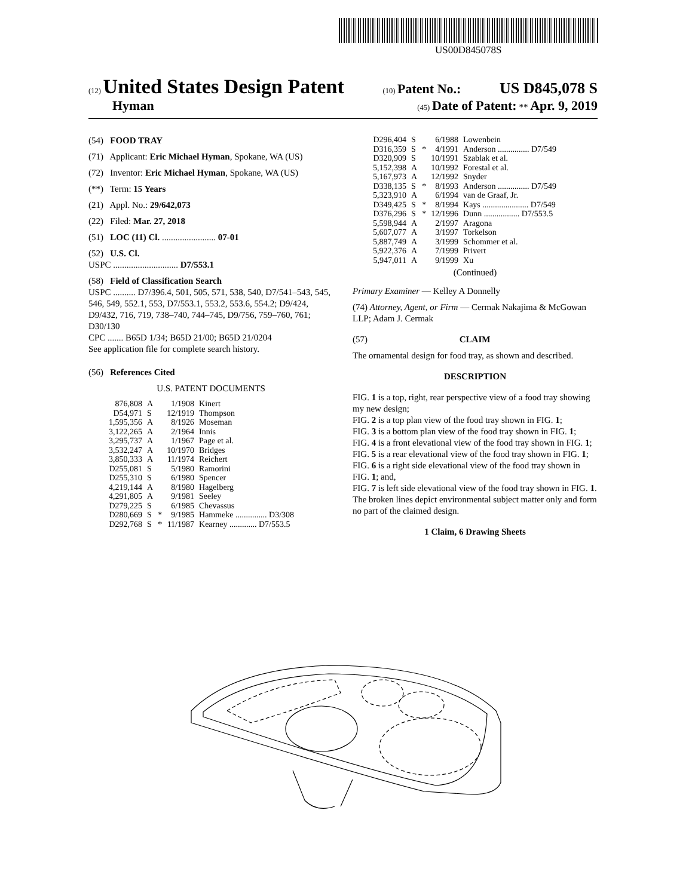US00D845078S
(12) United States Design Patent (10) Patent No.: US D845,078 S
Hyman (45) Date of Patent: ** Apr. 9, 2019
(54) FOOD TRAY
(71) Applicant: Eric Michael Hyman, Spokane, WA (US)
(72) Inventor: Eric Michael Hyman, Spokane, WA (US)
(**) Term: 15 Years
(21) Appl. No.: 29/642,073
(22) Filed: Mar. 27, 2018
(51) LOC (11) Cl. ........................ 07-01
(52) U.S. Cl.
USPC ............................. D7/553.1
(58) Field of Classification Search
USPC .......... D7/396.4, 501, 505, 571, 538, 540, D7/541–543, 545, 546, 549, 552.1, 553, D7/553.1, 553.2, 553.6, 554.2; D9/424, D9/432, 716, 719, 738–740, 744–745, D9/756, 759–760, 761; D30/130
CPC ....... B65D 1/34; B65D 21/00; B65D 21/0204
See application file for complete search history.
(56) References Cited
U.S. PATENT DOCUMENTS
| 876,808 | A | | 1/1908 | Kinert |
| D54,971 | S | | 12/1919 | Thompson |
| 1,595,356 | A | | 8/1926 | Moseman |
| 3,122,265 | A | | 2/1964 | Innis |
| 3,295,737 | A | | 1/1967 | Page et al. |
| 3,532,247 | A | | 10/1970 | Bridges |
| 3,850,333 | A | | 11/1974 | Reichert |
| D255,081 | S | | 5/1980 | Ramorini |
| D255,310 | S | | 6/1980 | Spencer |
| 4,219,144 | A | | 8/1980 | Hagelberg |
| 4,291,805 | A | | 9/1981 | Seeley |
| D279,225 | S | | 6/1985 | Chevassus |
| D280,669 | S | * | 9/1985 | Hammeke ............... D3/308 |
| D292,768 | S | * | 11/1987 | Kearney ............. D7/553.5 |
| D296,404 | S | | 6/1988 | Lowenbein |
| D316,359 | S | * | 4/1991 | Anderson ............... D7/549 |
| D320,909 | S | | 10/1991 | Szablak et al. |
| 5,152,398 | A | | 10/1992 | Forestal et al. |
| 5,167,973 | A | | 12/1992 | Snyder |
| D338,135 | S | * | 8/1993 | Anderson ............... D7/549 |
| 5,323,910 | A | | 6/1994 | van de Graaf, Jr. |
| D349,425 | S | * | 8/1994 | Kays ...................... D7/549 |
| D376,296 | S | * | 12/1996 | Dunn ................. D7/553.5 |
| 5,598,944 | A | | 2/1997 | Aragona |
| 5,607,077 | A | | 3/1997 | Torkelson |
| 5,887,749 | A | | 3/1999 | Schommer et al. |
| 5,922,376 | A | | 7/1999 | Privert |
| 5,947,011 | A | | 9/1999 | Xu |
(Continued)
Primary Examiner — Kelley A Donnelly
(74) Attorney, Agent, or Firm — Cermak Nakajima & McGowan LLP; Adam J. Cermak
(57) CLAIM
The ornamental design for food tray, as shown and described.
DESCRIPTION
FIG. 1 is a top, right, rear perspective view of a food tray showing my new design;
FIG. 2 is a top plan view of the food tray shown in FIG. 1;
FIG. 3 is a bottom plan view of the food tray shown in FIG. 1;
FIG. 4 is a front elevational view of the food tray shown in FIG. 1;
FIG. 5 is a rear elevational view of the food tray shown in FIG. 1;
FIG. 6 is a right side elevational view of the food tray shown in FIG. 1; and,
FIG. 7 is left side elevational view of the food tray shown in FIG. 1.
The broken lines depict environmental subject matter only and form no part of the claimed design.
1 Claim, 6 Drawing Sheets